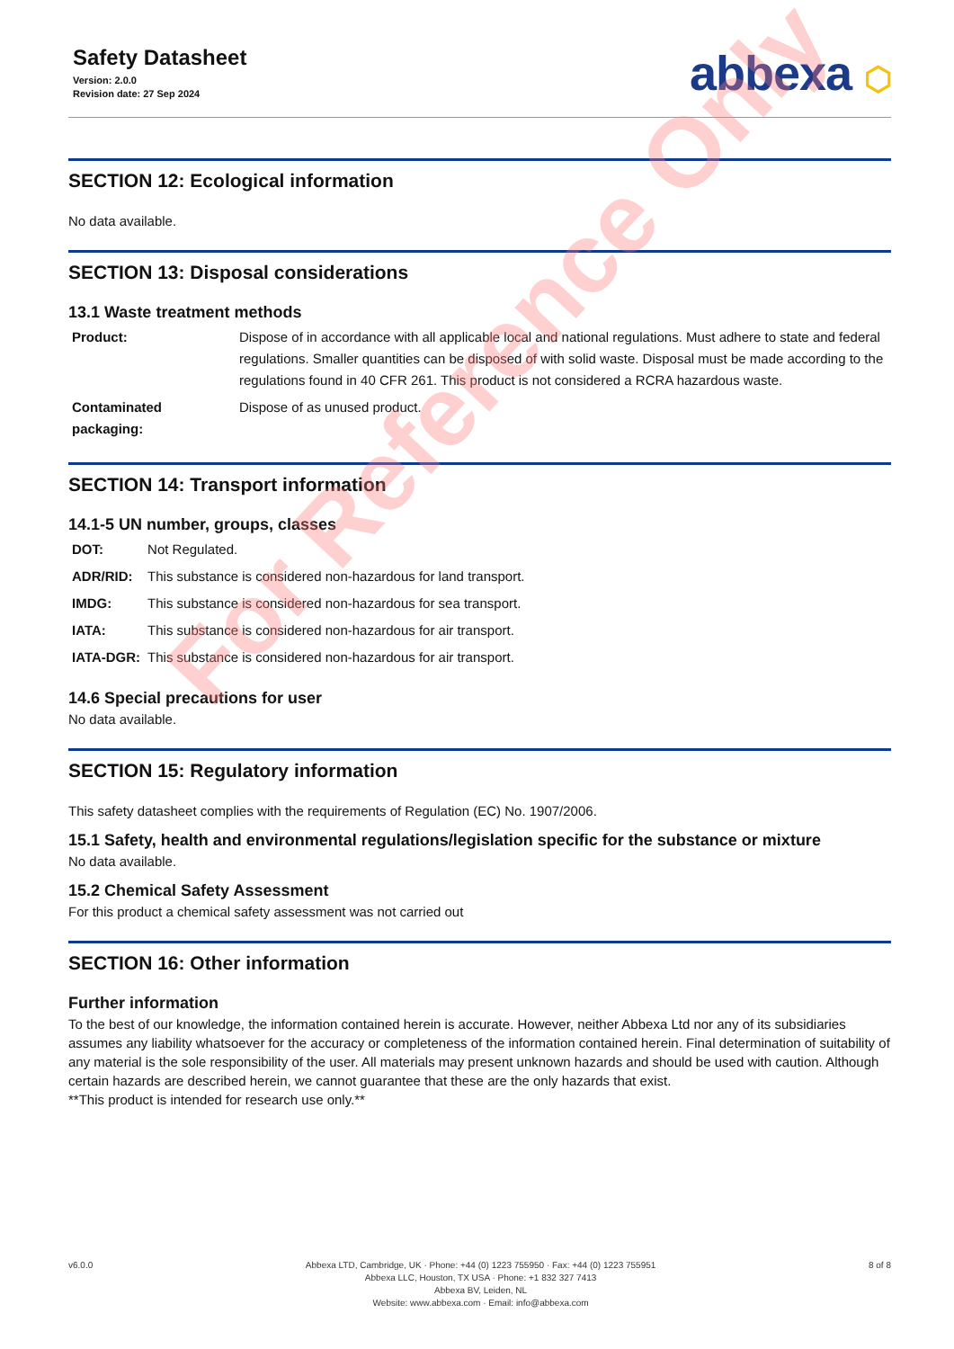Safety Datasheet
Version: 2.0.0
Revision date: 27 Sep 2024
abbexa ⬡
SECTION 12: Ecological information
No data available.
SECTION 13: Disposal considerations
13.1 Waste treatment methods
| Product: | Dispose of in accordance with all applicable local and national regulations. Must adhere to state and federal regulations. Smaller quantities can be disposed of with solid waste. Disposal must be made according to the regulations found in 40 CFR 261. This product is not considered a RCRA hazardous waste. |
| Contaminated packaging: | Dispose of as unused product. |
SECTION 14: Transport information
14.1-5 UN number, groups, classes
| DOT: | Not Regulated. |
| ADR/RID: | This substance is considered non-hazardous for land transport. |
| IMDG: | This substance is considered non-hazardous for sea transport. |
| IATA: | This substance is considered non-hazardous for air transport. |
| IATA-DGR: | This substance is considered non-hazardous for air transport. |
14.6 Special precautions for user
No data available.
SECTION 15: Regulatory information
This safety datasheet complies with the requirements of Regulation (EC) No. 1907/2006.
15.1 Safety, health and environmental regulations/legislation specific for the substance or mixture
No data available.
15.2 Chemical Safety Assessment
For this product a chemical safety assessment was not carried out
SECTION 16: Other information
Further information
To the best of our knowledge, the information contained herein is accurate. However, neither Abbexa Ltd nor any of its subsidiaries assumes any liability whatsoever for the accuracy or completeness of the information contained herein. Final determination of suitability of any material is the sole responsibility of the user. All materials may present unknown hazards and should be used with caution. Although certain hazards are described herein, we cannot guarantee that these are the only hazards that exist.
**This product is intended for research use only.**
For Reference Only
v6.0.0 Abbexa LTD, Cambridge, UK · Phone: +44 (0) 1223 755950 · Fax: +44 (0) 1223 755951
Abbexa LLC, Houston, TX USA · Phone: +1 832 327 7413
Abbexa BV, Leiden, NL
Website: www.abbexa.com · Email: info@abbexa.com
8 of 8